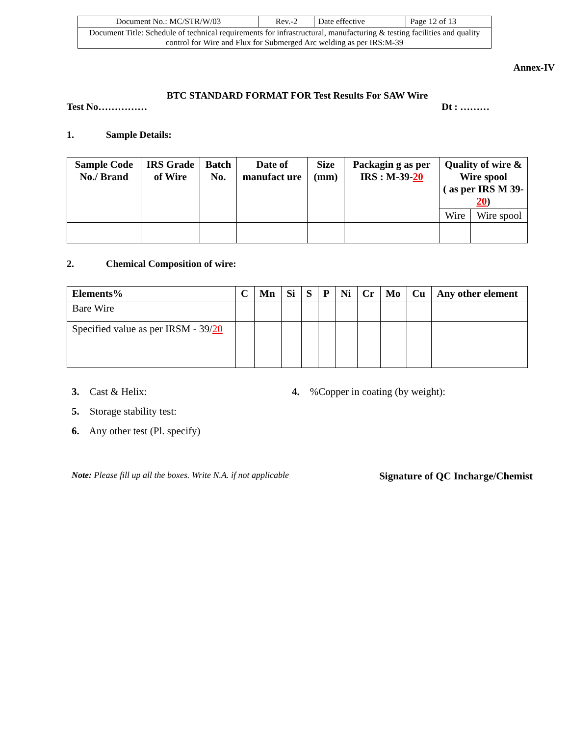| Document No.: MC/STR/W/03 | Rev.-2 | Date effective | Page 12 of 13 |
| Document Title: Schedule of technical requirements for infrastructural, manufacturing & testing facilities and quality control for Wire and Flux for Submerged Arc welding as per IRS:M-39 | | | |
Annex-IV
BTC STANDARD FORMAT FOR Test Results For SAW Wire
Test No…………… Dt : ………
1. Sample Details:
| Sample Code No./ Brand | IRS Grade of Wire | Batch No. | Date of manufact ure | Size (mm) | Packagin g as per IRS : M-39- 20 | Quality of wire & Wire spool ( as per IRS M 39- 20 ) | |
| --- | --- | --- | --- | --- | --- | --- | --- |
| | | | | | | Wire | Wire spool |
2. Chemical Composition of wire:
| Elements% | C | Mn | Si | S | P | Ni | Cr | Mo | Cu | Any other element |
| --- | --- | --- | --- | --- | --- | --- | --- | --- | --- | --- |
| Bare Wire | | | | | | | | | | |
| Specified value as per IRSM - 39/ 20 | | | | | | | | | | |
3. Cast & Helix: 4. %Copper in coating (by weight):
5. Storage stability test:
6. Any other test (Pl. specify)
Note: Please fill up all the boxes. Write N.A. if not applicable Signature of QC Incharge/Chemist